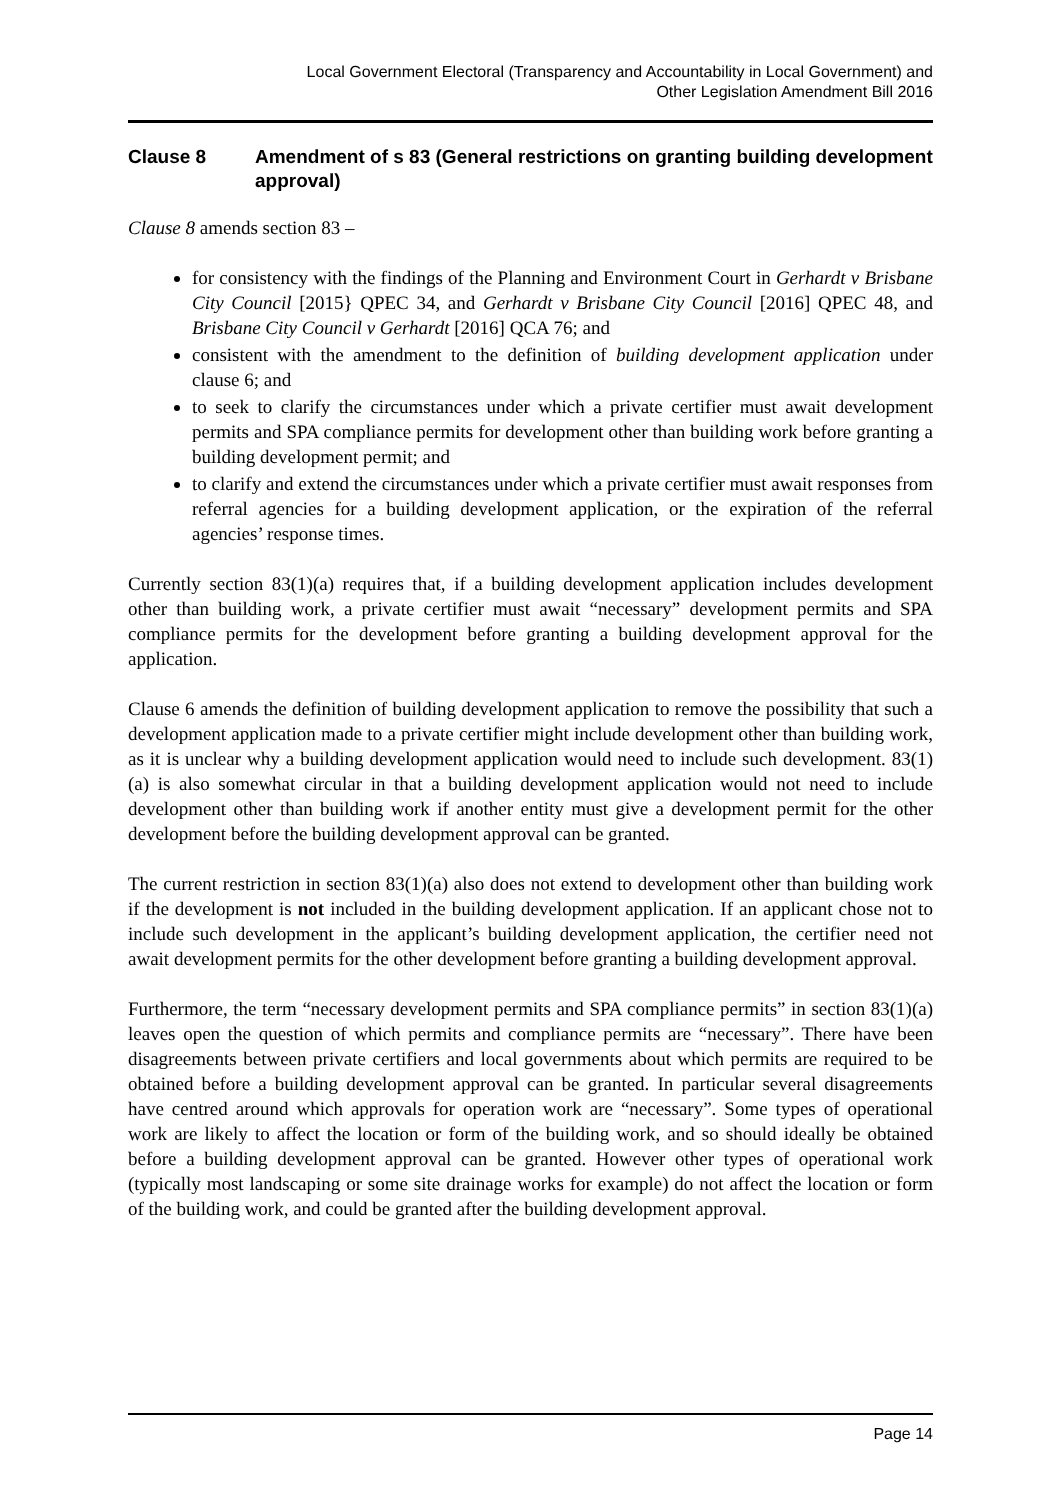Local Government Electoral (Transparency and Accountability in Local Government) and
Other Legislation Amendment Bill 2016
Clause 8 Amendment of s 83 (General restrictions on granting building development approval)
Clause 8 amends section 83 –
for consistency with the findings of the Planning and Environment Court in Gerhardt v Brisbane City Council [2015} QPEC 34, and Gerhardt v Brisbane City Council [2016] QPEC 48, and Brisbane City Council v Gerhardt [2016] QCA 76; and
consistent with the amendment to the definition of building development application under clause 6; and
to seek to clarify the circumstances under which a private certifier must await development permits and SPA compliance permits for development other than building work before granting a building development permit; and
to clarify and extend the circumstances under which a private certifier must await responses from referral agencies for a building development application, or the expiration of the referral agencies’ response times.
Currently section 83(1)(a) requires that, if a building development application includes development other than building work, a private certifier must await “necessary” development permits and SPA compliance permits for the development before granting a building development approval for the application.
Clause 6 amends the definition of building development application to remove the possibility that such a development application made to a private certifier might include development other than building work, as it is unclear why a building development application would need to include such development. 83(1)(a) is also somewhat circular in that a building development application would not need to include development other than building work if another entity must give a development permit for the other development before the building development approval can be granted.
The current restriction in section 83(1)(a) also does not extend to development other than building work if the development is not included in the building development application. If an applicant chose not to include such development in the applicant’s building development application, the certifier need not await development permits for the other development before granting a building development approval.
Furthermore, the term “necessary development permits and SPA compliance permits” in section 83(1)(a) leaves open the question of which permits and compliance permits are “necessary”. There have been disagreements between private certifiers and local governments about which permits are required to be obtained before a building development approval can be granted. In particular several disagreements have centred around which approvals for operation work are “necessary”. Some types of operational work are likely to affect the location or form of the building work, and so should ideally be obtained before a building development approval can be granted. However other types of operational work (typically most landscaping or some site drainage works for example) do not affect the location or form of the building work, and could be granted after the building development approval.
Page 14